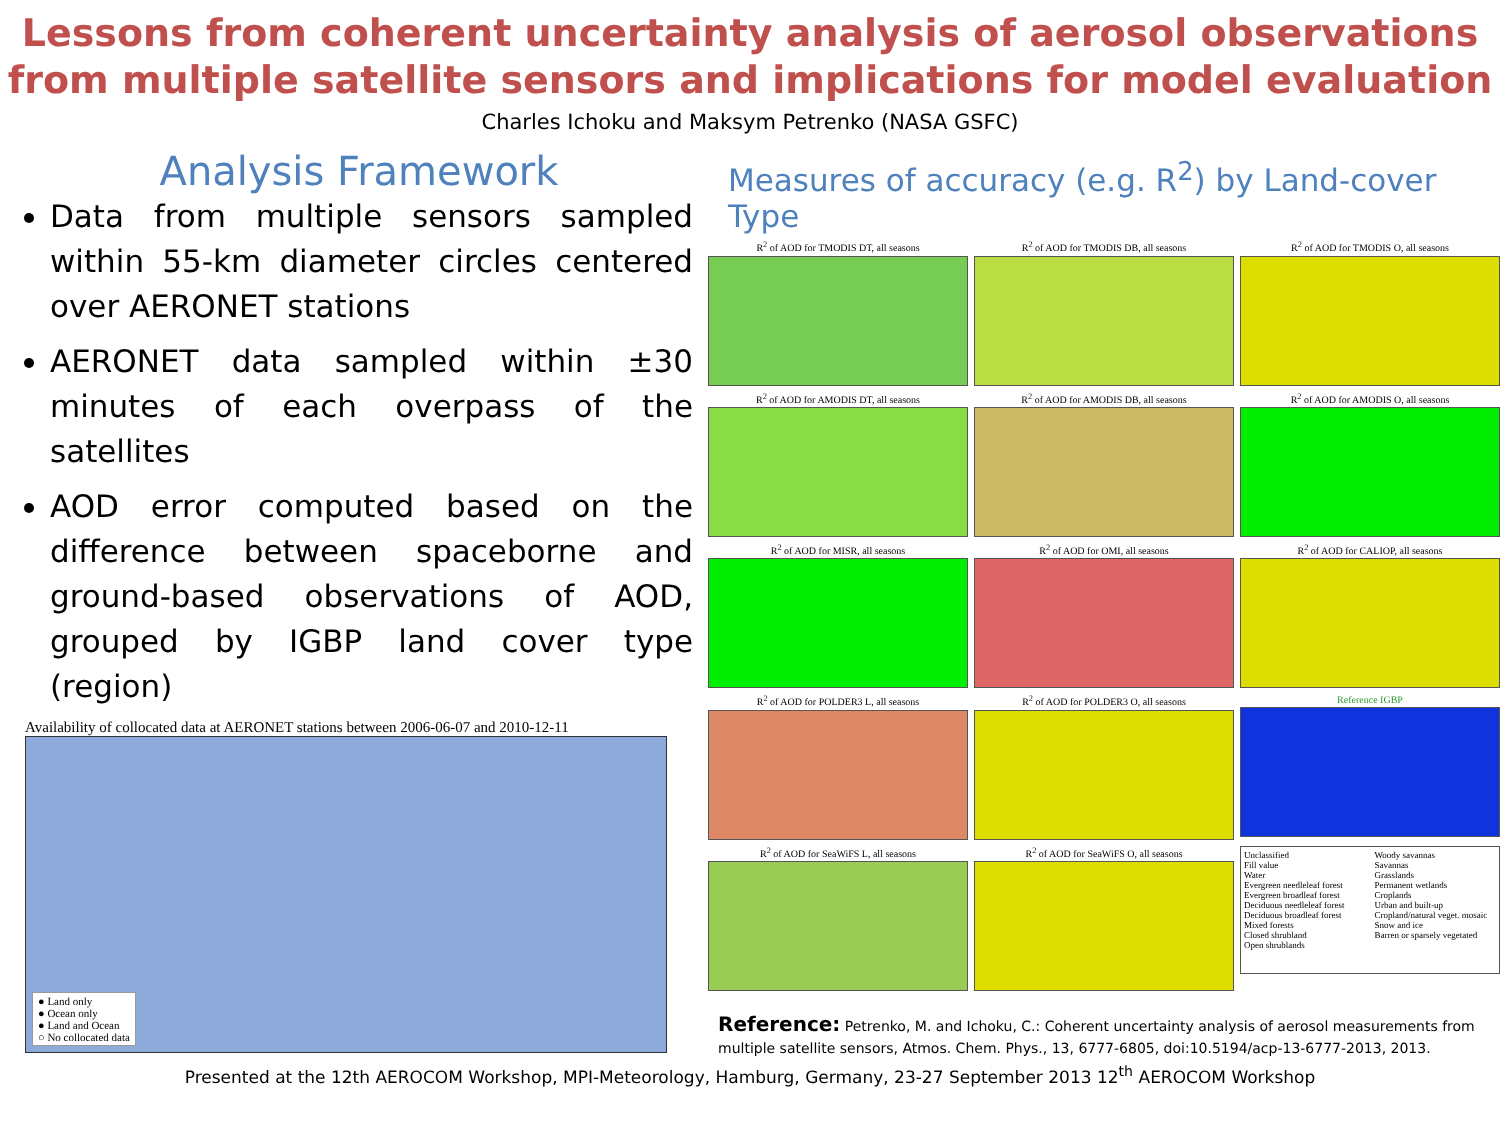Lessons from coherent uncertainty analysis of aerosol observations
from multiple satellite sensors and implications for model evaluation
Charles Ichoku and Maksym Petrenko (NASA GSFC)
Analysis Framework
Data from multiple sensors sampled within 55-km diameter circles centered over AERONET stations
AERONET data sampled within ±30 minutes of each overpass of the satellites
AOD error computed based on the difference between spaceborne and ground-based observations of AOD, grouped by IGBP land cover type (region)
Availability of collocated data at AERONET stations between 2006-06-07 and 2010-12-11
● Land only
● Ocean only
● Land and Ocean
○ No collocated data
Measures of accuracy (e.g. R<sup>2</sup>) by Land-cover Type
R<sup>2</sup> of AOD for TMODIS DT, all seasons
R<sup>2</sup> of AOD for TMODIS DB, all seasons
R<sup>2</sup> of AOD for TMODIS O, all seasons
R<sup>2</sup> of AOD for AMODIS DT, all seasons
R<sup>2</sup> of AOD for AMODIS DB, all seasons
R<sup>2</sup> of AOD for AMODIS O, all seasons
R<sup>2</sup> of AOD for MISR, all seasons
R<sup>2</sup> of AOD for OMI, all seasons
R<sup>2</sup> of AOD for CALIOP, all seasons
R<sup>2</sup> of AOD for POLDER3 L, all seasons
R<sup>2</sup> of AOD for POLDER3 O, all seasons
Reference IGBP
R<sup>2</sup> of AOD for SeaWiFS L, all seasons
R<sup>2</sup> of AOD for SeaWiFS O, all seasons
Unclassified
Fill value
Water
Evergreen needleleaf forest
Evergreen broadleaf forest
Deciduous needleleaf forest
Deciduous broadleaf forest
Mixed forests
Closed shrubland
Open shrublands
Woody savannas
Savannas
Grasslands
Permanent wetlands
Croplands
Urban and built-up
Cropland/natural veget. mosaic
Snow and ice
Barren or sparsely vegetated
Reference: Petrenko, M. and Ichoku, C.: Coherent uncertainty analysis of aerosol measurements from multiple satellite sensors, Atmos. Chem. Phys., 13, 6777-6805, doi:10.5194/acp-13-6777-2013, 2013.
Presented at the 12th AEROCOM Workshop, MPI-Meteorology, Hamburg, Germany, 23-27 September 2013 12<sup>th</sup> AEROCOM Workshop